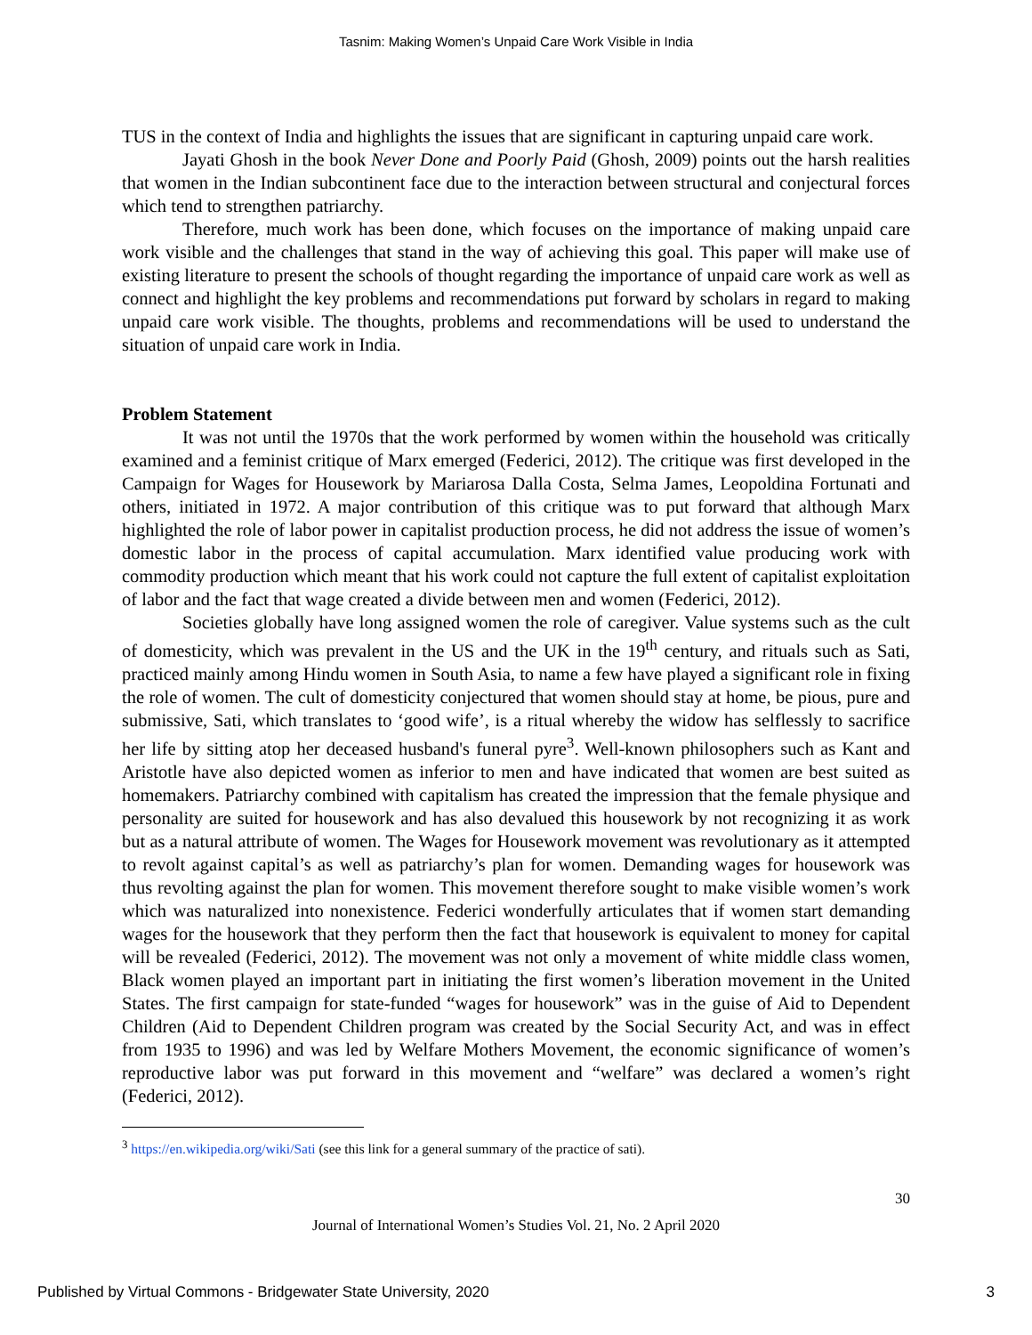Tasnim: Making Women’s Unpaid Care Work Visible in India
TUS in the context of India and highlights the issues that are significant in capturing unpaid care work.
Jayati Ghosh in the book Never Done and Poorly Paid (Ghosh, 2009) points out the harsh realities that women in the Indian subcontinent face due to the interaction between structural and conjectural forces which tend to strengthen patriarchy.
Therefore, much work has been done, which focuses on the importance of making unpaid care work visible and the challenges that stand in the way of achieving this goal. This paper will make use of existing literature to present the schools of thought regarding the importance of unpaid care work as well as connect and highlight the key problems and recommendations put forward by scholars in regard to making unpaid care work visible. The thoughts, problems and recommendations will be used to understand the situation of unpaid care work in India.
Problem Statement
It was not until the 1970s that the work performed by women within the household was critically examined and a feminist critique of Marx emerged (Federici, 2012). The critique was first developed in the Campaign for Wages for Housework by Mariarosa Dalla Costa, Selma James, Leopoldina Fortunati and others, initiated in 1972. A major contribution of this critique was to put forward that although Marx highlighted the role of labor power in capitalist production process, he did not address the issue of women’s domestic labor in the process of capital accumulation. Marx identified value producing work with commodity production which meant that his work could not capture the full extent of capitalist exploitation of labor and the fact that wage created a divide between men and women (Federici, 2012).
Societies globally have long assigned women the role of caregiver. Value systems such as the cult of domesticity, which was prevalent in the US and the UK in the 19<sup>th</sup> century, and rituals such as Sati, practiced mainly among Hindu women in South Asia, to name a few have played a significant role in fixing the role of women. The cult of domesticity conjectured that women should stay at home, be pious, pure and submissive, Sati, which translates to ‘good wife’, is a ritual whereby the widow has selflessly to sacrifice her life by sitting atop her deceased husband's funeral pyre<sup>3</sup>. Well-known philosophers such as Kant and Aristotle have also depicted women as inferior to men and have indicated that women are best suited as homemakers. Patriarchy combined with capitalism has created the impression that the female physique and personality are suited for housework and has also devalued this housework by not recognizing it as work but as a natural attribute of women. The Wages for Housework movement was revolutionary as it attempted to revolt against capital’s as well as patriarchy’s plan for women. Demanding wages for housework was thus revolting against the plan for women. This movement therefore sought to make visible women’s work which was naturalized into nonexistence. Federici wonderfully articulates that if women start demanding wages for the housework that they perform then the fact that housework is equivalent to money for capital will be revealed (Federici, 2012). The movement was not only a movement of white middle class women, Black women played an important part in initiating the first women’s liberation movement in the United States. The first campaign for state-funded “wages for housework” was in the guise of Aid to Dependent Children (Aid to Dependent Children program was created by the Social Security Act, and was in effect from 1935 to 1996) and was led by Welfare Mothers Movement, the economic significance of women’s reproductive labor was put forward in this movement and “welfare” was declared a women’s right (Federici, 2012).
<sup>3</sup> https://en.wikipedia.org/wiki/Sati (see this link for a general summary of the practice of sati).
30
Journal of International Women’s Studies Vol. 21, No. 2 April 2020
Published by Virtual Commons - Bridgewater State University, 2020 3